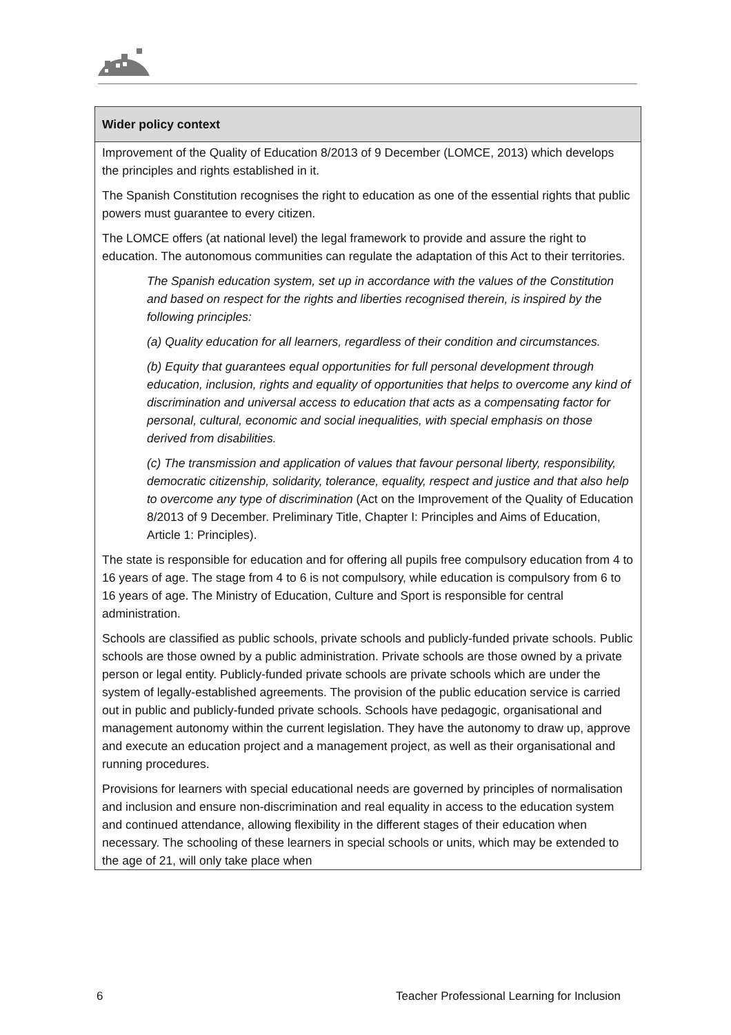| Wider policy context |
| --- |
| Improvement of the Quality of Education 8/2013 of 9 December (LOMCE, 2013) which develops the principles and rights established in it. The Spanish Constitution recognises the right to education as one of the essential rights that public powers must guarantee to every citizen. The LOMCE offers (at national level) the legal framework to provide and assure the right to education. The autonomous communities can regulate the adaptation of this Act to their territories. The Spanish education system, set up in accordance with the values of the Constitution and based on respect for the rights and liberties recognised therein, is inspired by the following principles: (a) Quality education for all learners, regardless of their condition and circumstances. (b) Equity that guarantees equal opportunities for full personal development through education, inclusion, rights and equality of opportunities that helps to overcome any kind of discrimination and universal access to education that acts as a compensating factor for personal, cultural, economic and social inequalities, with special emphasis on those derived from disabilities. (c) The transmission and application of values that favour personal liberty, responsibility, democratic citizenship, solidarity, tolerance, equality, respect and justice and that also help to overcome any type of discrimination (Act on the Improvement of the Quality of Education 8/2013 of 9 December. Preliminary Title, Chapter I: Principles and Aims of Education, Article 1: Principles). The state is responsible for education and for offering all pupils free compulsory education from 4 to 16 years of age. The stage from 4 to 6 is not compulsory, while education is compulsory from 6 to 16 years of age. The Ministry of Education, Culture and Sport is responsible for central administration. Schools are classified as public schools, private schools and publicly-funded private schools. Public schools are those owned by a public administration. Private schools are those owned by a private person or legal entity. Publicly-funded private schools are private schools which are under the system of legally-established agreements. The provision of the public education service is carried out in public and publicly-funded private schools. Schools have pedagogic, organisational and management autonomy within the current legislation. They have the autonomy to draw up, approve and execute an education project and a management project, as well as their organisational and running procedures. Provisions for learners with special educational needs are governed by principles of normalisation and inclusion and ensure non-discrimination and real equality in access to the education system and continued attendance, allowing flexibility in the different stages of their education when necessary. The schooling of these learners in special schools or units, which may be extended to the age of 21, will only take place when |
6 Teacher Professional Learning for Inclusion